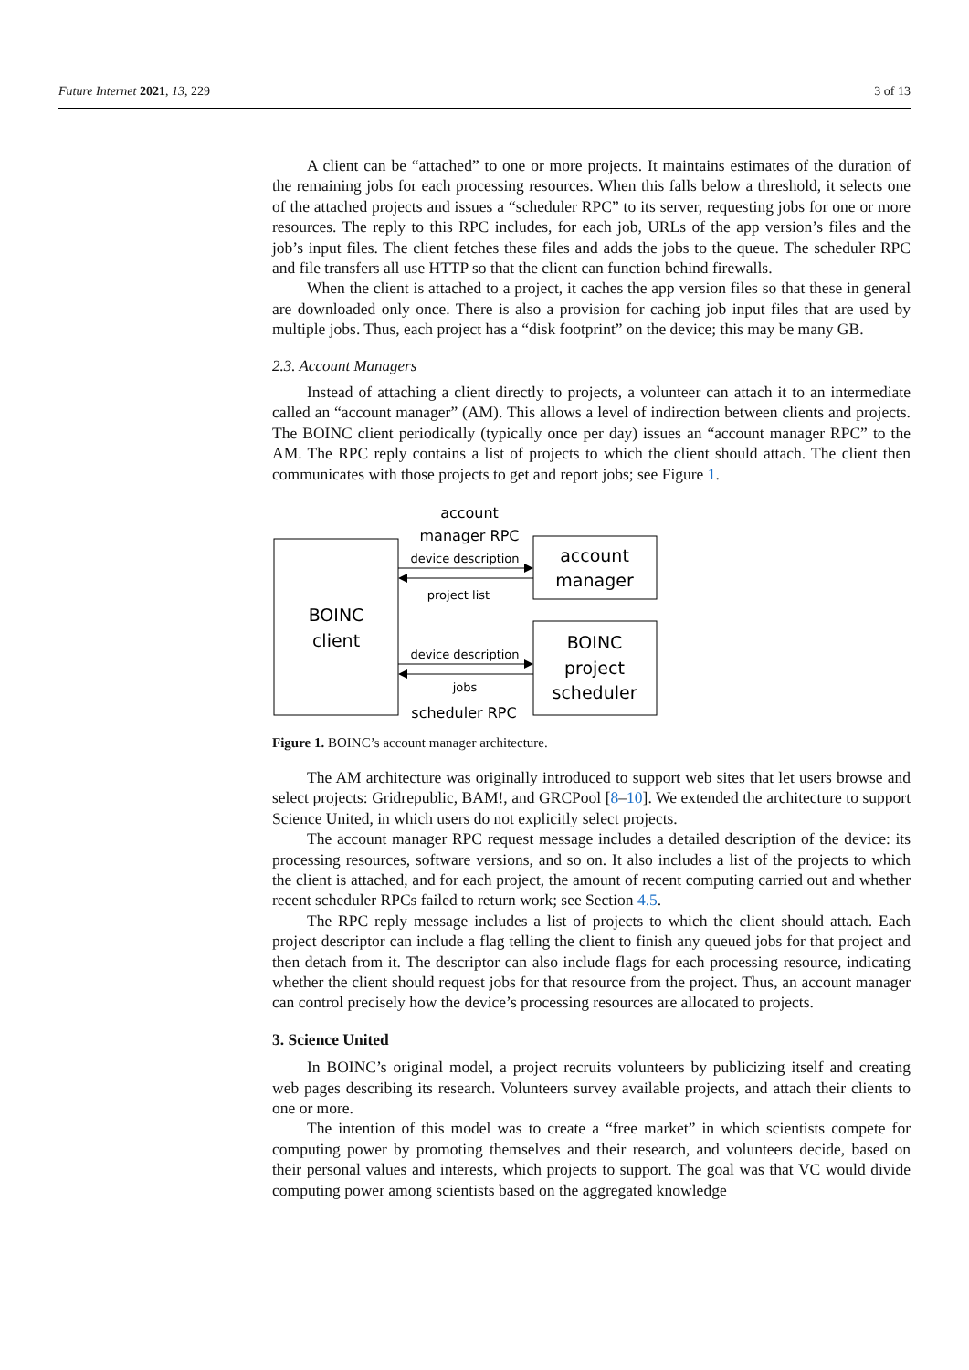Future Internet 2021, 13, 229 3 of 13
A client can be “attached” to one or more projects. It maintains estimates of the duration of the remaining jobs for each processing resources. When this falls below a threshold, it selects one of the attached projects and issues a “scheduler RPC” to its server, requesting jobs for one or more resources. The reply to this RPC includes, for each job, URLs of the app version’s files and the job’s input files. The client fetches these files and adds the jobs to the queue. The scheduler RPC and file transfers all use HTTP so that the client can function behind firewalls.
When the client is attached to a project, it caches the app version files so that these in general are downloaded only once. There is also a provision for caching job input files that are used by multiple jobs. Thus, each project has a “disk footprint” on the device; this may be many GB.
2.3. Account Managers
Instead of attaching a client directly to projects, a volunteer can attach it to an intermediate called an “account manager” (AM). This allows a level of indirection between clients and projects. The BOINC client periodically (typically once per day) issues an “account manager RPC” to the AM. The RPC reply contains a list of projects to which the client should attach. The client then communicates with those projects to get and report jobs; see Figure 1.
BOINC
client
account
manager
BOINC
project
scheduler
account
manager RPC
device description
project list
device description
jobs
scheduler RPC
Figure 1. BOINC’s account manager architecture.
The AM architecture was originally introduced to support web sites that let users browse and select projects: Gridrepublic, BAM!, and GRCPool [8–10]. We extended the architecture to support Science United, in which users do not explicitly select projects.
The account manager RPC request message includes a detailed description of the device: its processing resources, software versions, and so on. It also includes a list of the projects to which the client is attached, and for each project, the amount of recent computing carried out and whether recent scheduler RPCs failed to return work; see Section 4.5.
The RPC reply message includes a list of projects to which the client should attach. Each project descriptor can include a flag telling the client to finish any queued jobs for that project and then detach from it. The descriptor can also include flags for each processing resource, indicating whether the client should request jobs for that resource from the project. Thus, an account manager can control precisely how the device’s processing resources are allocated to projects.
3. Science United
In BOINC’s original model, a project recruits volunteers by publicizing itself and creating web pages describing its research. Volunteers survey available projects, and attach their clients to one or more.
The intention of this model was to create a “free market” in which scientists compete for computing power by promoting themselves and their research, and volunteers decide, based on their personal values and interests, which projects to support. The goal was that VC would divide computing power among scientists based on the aggregated knowledge